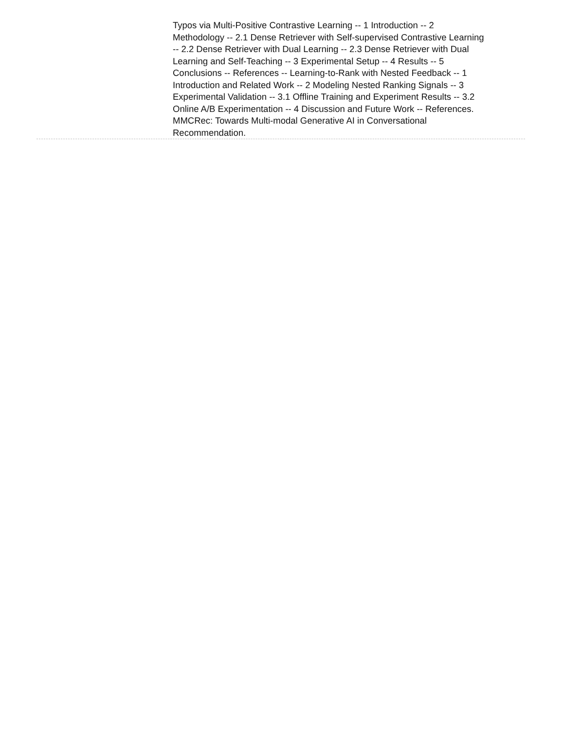Typos via Multi-Positive Contrastive Learning -- 1 Introduction -- 2 Methodology -- 2.1 Dense Retriever with Self-supervised Contrastive Learning -- 2.2 Dense Retriever with Dual Learning -- 2.3 Dense Retriever with Dual Learning and Self-Teaching -- 3 Experimental Setup -- 4 Results -- 5 Conclusions -- References -- Learning-to-Rank with Nested Feedback -- 1 Introduction and Related Work -- 2 Modeling Nested Ranking Signals -- 3 Experimental Validation -- 3.1 Offline Training and Experiment Results -- 3.2 Online A/B Experimentation -- 4 Discussion and Future Work -- References. MMCRec: Towards Multi-modal Generative AI in Conversational Recommendation.